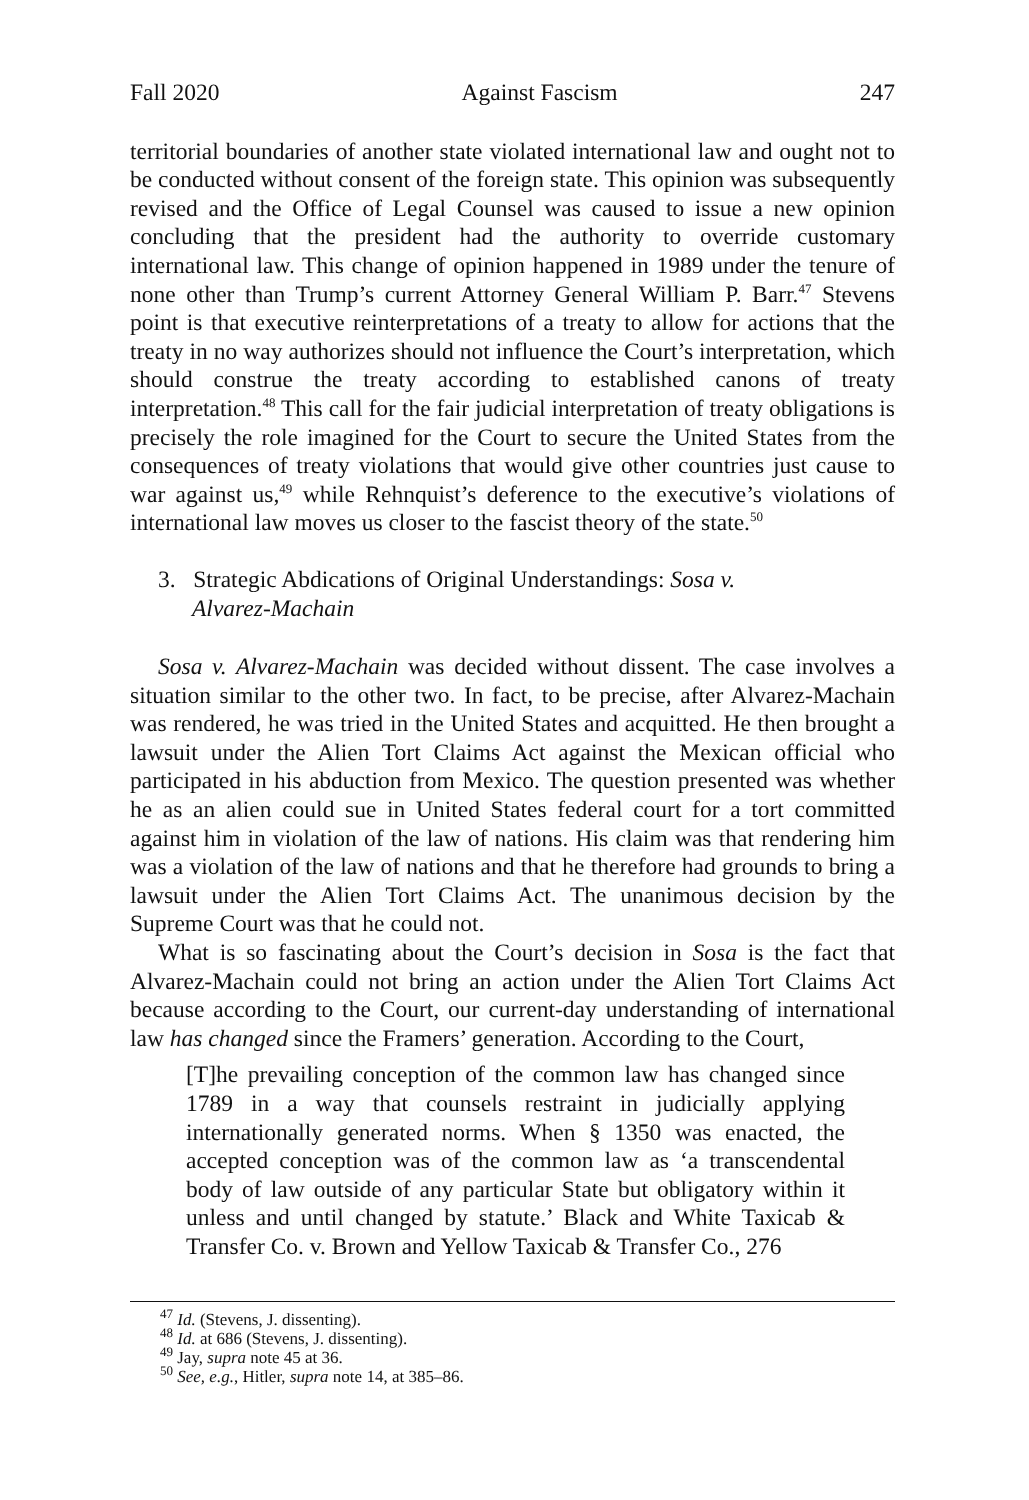Fall 2020 Against Fascism 247
territorial boundaries of another state violated international law and ought not to be conducted without consent of the foreign state. This opinion was subsequently revised and the Office of Legal Counsel was caused to issue a new opinion concluding that the president had the authority to override customary international law. This change of opinion happened in 1989 under the tenure of none other than Trump’s current Attorney General William P. Barr.<sup>47</sup> Stevens point is that executive reinterpretations of a treaty to allow for actions that the treaty in no way authorizes should not influence the Court’s interpretation, which should construe the treaty according to established canons of treaty interpretation.<sup>48</sup> This call for the fair judicial interpretation of treaty obligations is precisely the role imagined for the Court to secure the United States from the consequences of treaty violations that would give other countries just cause to war against us,<sup>49</sup> while Rehnquist’s deference to the executive’s violations of international law moves us closer to the fascist theory of the state.<sup>50</sup>
3. Strategic Abdications of Original Understandings: Sosa v. Alvarez-Machain
Sosa v. Alvarez-Machain was decided without dissent. The case involves a situation similar to the other two. In fact, to be precise, after Alvarez-Machain was rendered, he was tried in the United States and acquitted. He then brought a lawsuit under the Alien Tort Claims Act against the Mexican official who participated in his abduction from Mexico. The question presented was whether he as an alien could sue in United States federal court for a tort committed against him in violation of the law of nations. His claim was that rendering him was a violation of the law of nations and that he therefore had grounds to bring a lawsuit under the Alien Tort Claims Act. The unanimous decision by the Supreme Court was that he could not.
What is so fascinating about the Court’s decision in Sosa is the fact that Alvarez-Machain could not bring an action under the Alien Tort Claims Act because according to the Court, our current-day understanding of international law has changed since the Framers’ generation. According to the Court,
[T]he prevailing conception of the common law has changed since 1789 in a way that counsels restraint in judicially applying internationally generated norms. When § 1350 was enacted, the accepted conception was of the common law as ‘a transcendental body of law outside of any particular State but obligatory within it unless and until changed by statute.’ Black and White Taxicab & Transfer Co. v. Brown and Yellow Taxicab & Transfer Co., 276
<sup>47</sup> Id. (Stevens, J. dissenting).
<sup>48</sup> Id. at 686 (Stevens, J. dissenting).
<sup>49</sup> Jay, supra note 45 at 36.
<sup>50</sup> See, e.g., Hitler, supra note 14, at 385–86.